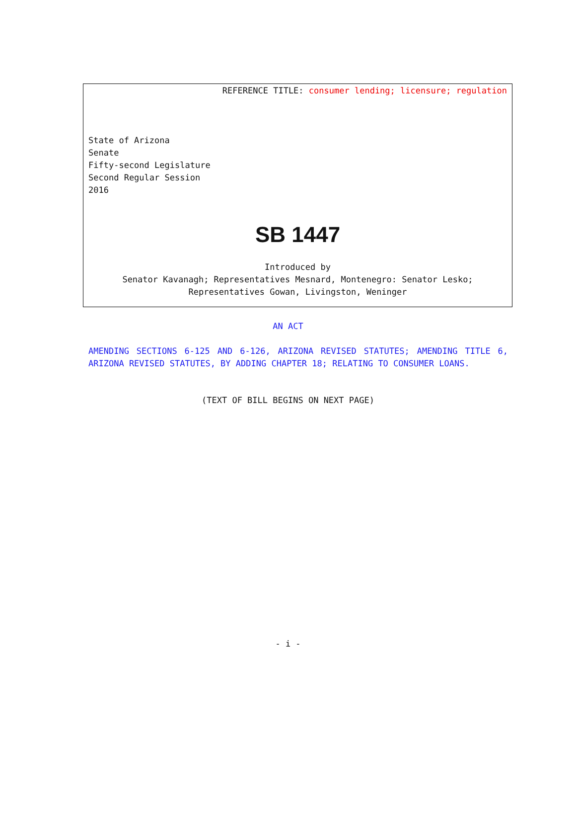REFERENCE TITLE: consumer lending; licensure; regulation
State of Arizona
Senate
Fifty-second Legislature
Second Regular Session
2016
SB 1447
Introduced by
Senator Kavanagh; Representatives Mesnard, Montenegro: Senator Lesko;
Representatives Gowan, Livingston, Weninger
AN ACT
AMENDING SECTIONS 6-125 AND 6-126, ARIZONA REVISED STATUTES; AMENDING TITLE 6, ARIZONA REVISED STATUTES, BY ADDING CHAPTER 18; RELATING TO CONSUMER LOANS.
(TEXT OF BILL BEGINS ON NEXT PAGE)
- i -